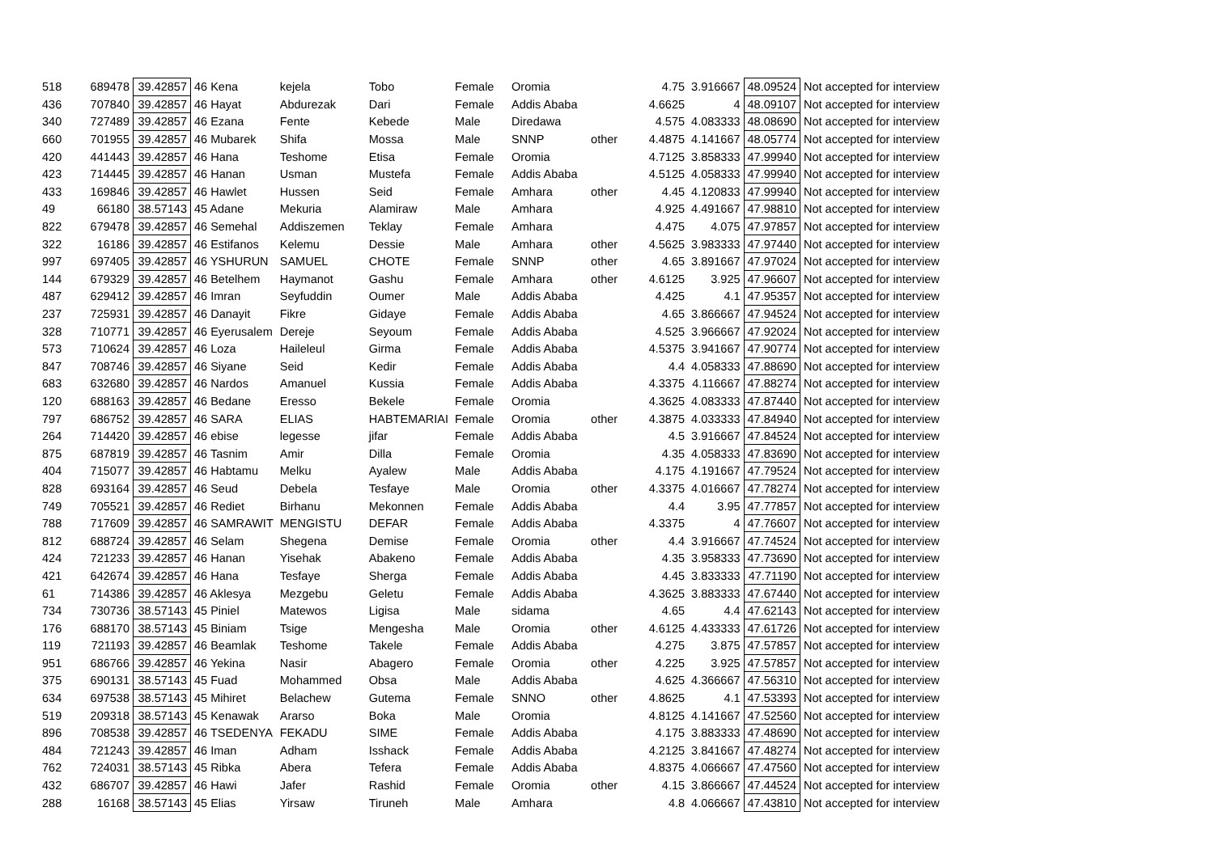| 518 | 689478 | 39.42857 | 46 Kena | kejela | Tobo | Female | Oromia | | 4.75 | 3.916667 | 48.09524 | Not accepted for interview |
| 436 | 707840 | 39.42857 | 46 Hayat | Abdurezak | Dari | Female | Addis Ababa | | 4.6625 | 4 | 48.09107 | Not accepted for interview |
| 340 | 727489 | 39.42857 | 46 Ezana | Fente | Kebede | Male | Diredawa | | 4.575 | 4.083333 | 48.08690 | Not accepted for interview |
| 660 | 701955 | 39.42857 | 46 Mubarek | Shifa | Mossa | Male | SNNP | other | 4.4875 | 4.141667 | 48.05774 | Not accepted for interview |
| 420 | 441443 | 39.42857 | 46 Hana | Teshome | Etisa | Female | Oromia | | 4.7125 | 3.858333 | 47.99940 | Not accepted for interview |
| 423 | 714445 | 39.42857 | 46 Hanan | Usman | Mustefa | Female | Addis Ababa | | 4.5125 | 4.058333 | 47.99940 | Not accepted for interview |
| 433 | 169846 | 39.42857 | 46 Hawlet | Hussen | Seid | Female | Amhara | other | 4.45 | 4.120833 | 47.99940 | Not accepted for interview |
| 49 | 66180 | 38.57143 | 45 Adane | Mekuria | Alamiraw | Male | Amhara | | 4.925 | 4.491667 | 47.98810 | Not accepted for interview |
| 822 | 679478 | 39.42857 | 46 Semehal | Addiszemen | Teklay | Female | Amhara | | 4.475 | 4.075 | 47.97857 | Not accepted for interview |
| 322 | 16186 | 39.42857 | 46 Estifanos | Kelemu | Dessie | Male | Amhara | other | 4.5625 | 3.983333 | 47.97440 | Not accepted for interview |
| 997 | 697405 | 39.42857 | 46 YSHURUN | SAMUEL | CHOTE | Female | SNNP | other | 4.65 | 3.891667 | 47.97024 | Not accepted for interview |
| 144 | 679329 | 39.42857 | 46 Betelhem | Haymanot | Gashu | Female | Amhara | other | 4.6125 | 3.925 | 47.96607 | Not accepted for interview |
| 487 | 629412 | 39.42857 | 46 Imran | Seyfuddin | Oumer | Male | Addis Ababa | | 4.425 | 4.1 | 47.95357 | Not accepted for interview |
| 237 | 725931 | 39.42857 | 46 Danayit | Fikre | Gidaye | Female | Addis Ababa | | 4.65 | 3.866667 | 47.94524 | Not accepted for interview |
| 328 | 710771 | 39.42857 | 46 Eyerusalem | Dereje | Seyoum | Female | Addis Ababa | | 4.525 | 3.966667 | 47.92024 | Not accepted for interview |
| 573 | 710624 | 39.42857 | 46 Loza | Haileleul | Girma | Female | Addis Ababa | | 4.5375 | 3.941667 | 47.90774 | Not accepted for interview |
| 847 | 708746 | 39.42857 | 46 Siyane | Seid | Kedir | Female | Addis Ababa | | 4.4 | 4.058333 | 47.88690 | Not accepted for interview |
| 683 | 632680 | 39.42857 | 46 Nardos | Amanuel | Kussia | Female | Addis Ababa | | 4.3375 | 4.116667 | 47.88274 | Not accepted for interview |
| 120 | 688163 | 39.42857 | 46 Bedane | Eresso | Bekele | Female | Oromia | | 4.3625 | 4.083333 | 47.87440 | Not accepted for interview |
| 797 | 686752 | 39.42857 | 46 SARA | ELIAS | HABTEMARIAI | Female | Oromia | other | 4.3875 | 4.033333 | 47.84940 | Not accepted for interview |
| 264 | 714420 | 39.42857 | 46 ebise | legesse | jifar | Female | Addis Ababa | | 4.5 | 3.916667 | 47.84524 | Not accepted for interview |
| 875 | 687819 | 39.42857 | 46 Tasnim | Amir | Dilla | Female | Oromia | | 4.35 | 4.058333 | 47.83690 | Not accepted for interview |
| 404 | 715077 | 39.42857 | 46 Habtamu | Melku | Ayalew | Male | Addis Ababa | | 4.175 | 4.191667 | 47.79524 | Not accepted for interview |
| 828 | 693164 | 39.42857 | 46 Seud | Debela | Tesfaye | Male | Oromia | other | 4.3375 | 4.016667 | 47.78274 | Not accepted for interview |
| 749 | 705521 | 39.42857 | 46 Rediet | Birhanu | Mekonnen | Female | Addis Ababa | | 4.4 | 3.95 | 47.77857 | Not accepted for interview |
| 788 | 717609 | 39.42857 | 46 SAMRAWIT | MENGISTU | DEFAR | Female | Addis Ababa | | 4.3375 | 4 | 47.76607 | Not accepted for interview |
| 812 | 688724 | 39.42857 | 46 Selam | Shegena | Demise | Female | Oromia | other | 4.4 | 3.916667 | 47.74524 | Not accepted for interview |
| 424 | 721233 | 39.42857 | 46 Hanan | Yisehak | Abakeno | Female | Addis Ababa | | 4.35 | 3.958333 | 47.73690 | Not accepted for interview |
| 421 | 642674 | 39.42857 | 46 Hana | Tesfaye | Sherga | Female | Addis Ababa | | 4.45 | 3.833333 | 47.71190 | Not accepted for interview |
| 61 | 714386 | 39.42857 | 46 Aklesya | Mezgebu | Geletu | Female | Addis Ababa | | 4.3625 | 3.883333 | 47.67440 | Not accepted for interview |
| 734 | 730736 | 38.57143 | 45 Piniel | Matewos | Ligisa | Male | sidama | | 4.65 | 4.4 | 47.62143 | Not accepted for interview |
| 176 | 688170 | 38.57143 | 45 Biniam | Tsige | Mengesha | Male | Oromia | other | 4.6125 | 4.433333 | 47.61726 | Not accepted for interview |
| 119 | 721193 | 39.42857 | 46 Beamlak | Teshome | Takele | Female | Addis Ababa | | 4.275 | 3.875 | 47.57857 | Not accepted for interview |
| 951 | 686766 | 39.42857 | 46 Yekina | Nasir | Abagero | Female | Oromia | other | 4.225 | 3.925 | 47.57857 | Not accepted for interview |
| 375 | 690131 | 38.57143 | 45 Fuad | Mohammed | Obsa | Male | Addis Ababa | | 4.625 | 4.366667 | 47.56310 | Not accepted for interview |
| 634 | 697538 | 38.57143 | 45 Mihiret | Belachew | Gutema | Female | SNNO | other | 4.8625 | 4.1 | 47.53393 | Not accepted for interview |
| 519 | 209318 | 38.57143 | 45 Kenawak | Ararso | Boka | Male | Oromia | | 4.8125 | 4.141667 | 47.52560 | Not accepted for interview |
| 896 | 708538 | 39.42857 | 46 TSEDENYA | FEKADU | SIME | Female | Addis Ababa | | 4.175 | 3.883333 | 47.48690 | Not accepted for interview |
| 484 | 721243 | 39.42857 | 46 Iman | Adham | Isshack | Female | Addis Ababa | | 4.2125 | 3.841667 | 47.48274 | Not accepted for interview |
| 762 | 724031 | 38.57143 | 45 Ribka | Abera | Tefera | Female | Addis Ababa | | 4.8375 | 4.066667 | 47.47560 | Not accepted for interview |
| 432 | 686707 | 39.42857 | 46 Hawi | Jafer | Rashid | Female | Oromia | other | 4.15 | 3.866667 | 47.44524 | Not accepted for interview |
| 288 | 16168 | 38.57143 | 45 Elias | Yirsaw | Tiruneh | Male | Amhara | | 4.8 | 4.066667 | 47.43810 | Not accepted for interview |